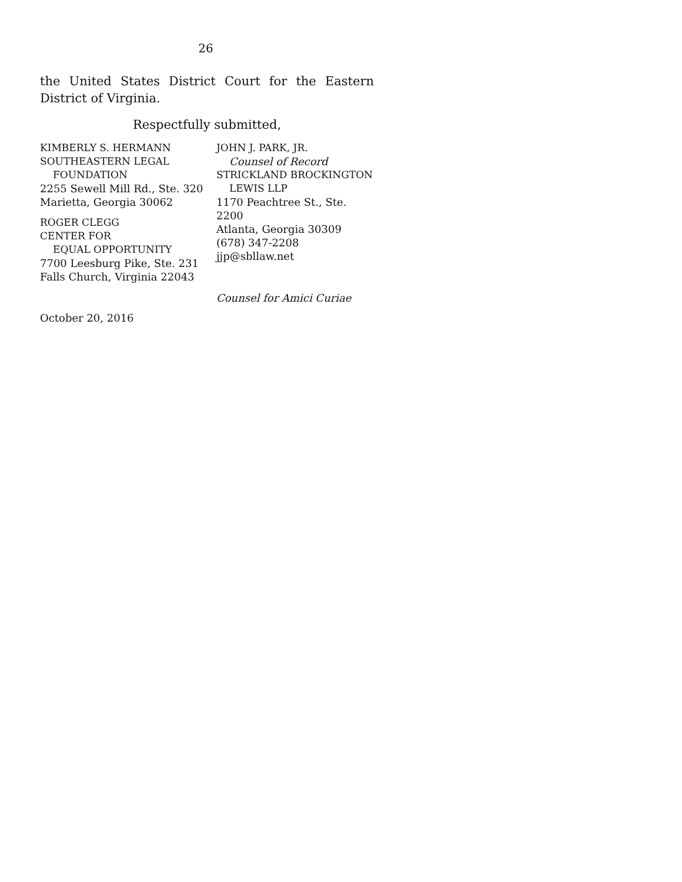26
the United States District Court for the Eastern District of Virginia.
Respectfully submitted,
KIMBERLY S. HERMANN
SOUTHEASTERN LEGAL
FOUNDATION
2255 Sewell Mill Rd., Ste. 320
Marietta, Georgia 30062
ROGER CLEGG
CENTER FOR
EQUAL OPPORTUNITY
7700 Leesburg Pike, Ste. 231
Falls Church, Virginia 22043
JOHN J. PARK, JR.
Counsel of Record
STRICKLAND BROCKINGTON
LEWIS LLP
1170 Peachtree St., Ste. 2200
Atlanta, Georgia 30309
(678) 347-2208
jjp@sbllaw.net
Counsel for Amici Curiae
October 20, 2016